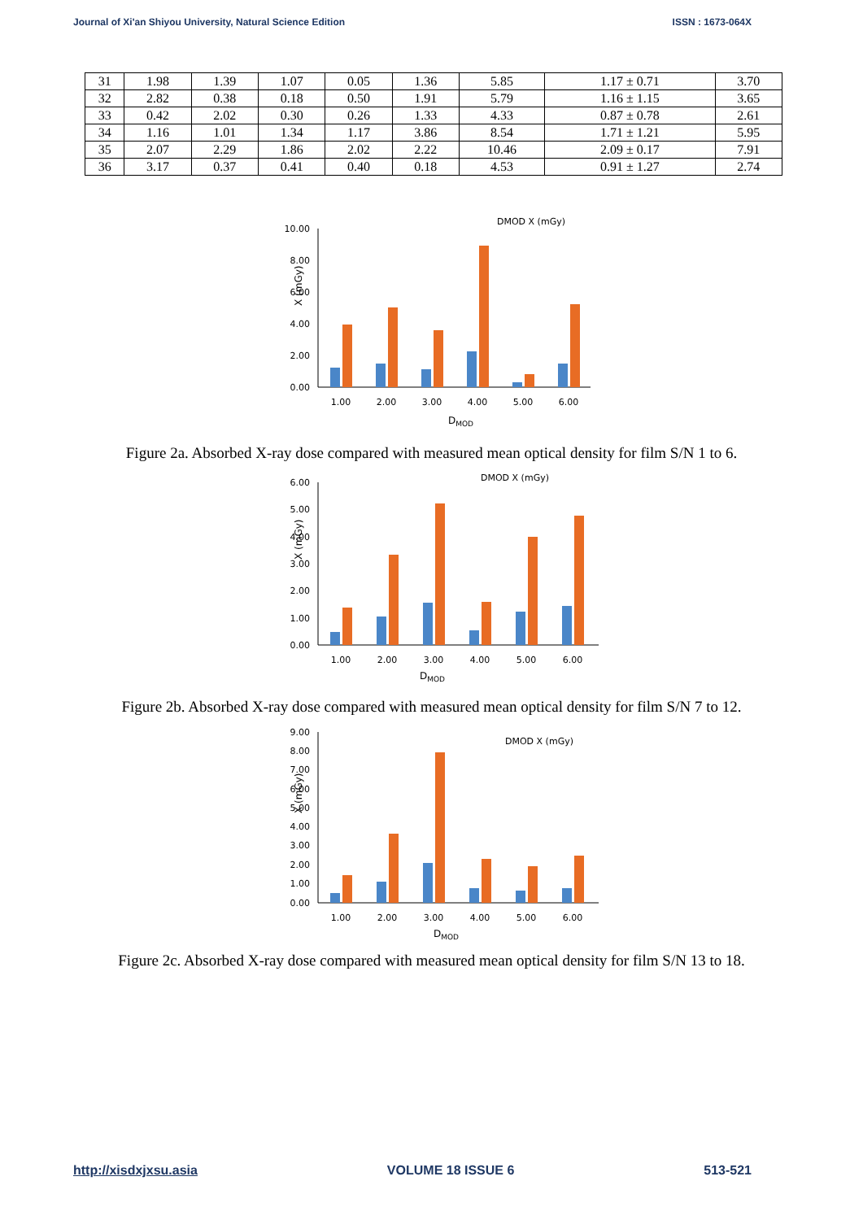Journal of Xi'an Shiyou University, Natural Science Edition ISSN : 1673-064X
| 31 | 1.98 | 1.39 | 1.07 | 0.05 | 1.36 | 5.85 | 1.17 ± 0.71 | 3.70 |
| 32 | 2.82 | 0.38 | 0.18 | 0.50 | 1.91 | 5.79 | 1.16 ± 1.15 | 3.65 |
| 33 | 0.42 | 2.02 | 0.30 | 0.26 | 1.33 | 4.33 | 0.87 ± 0.78 | 2.61 |
| 34 | 1.16 | 1.01 | 1.34 | 1.17 | 3.86 | 8.54 | 1.71 ± 1.21 | 5.95 |
| 35 | 2.07 | 2.29 | 1.86 | 2.02 | 2.22 | 10.46 | 2.09 ± 0.17 | 7.91 |
| 36 | 3.17 | 0.37 | 0.41 | 0.40 | 0.18 | 4.53 | 0.91 ± 1.27 | 2.74 |
10.00
8.00
6.00
4.00
2.00
0.00
X (mGy)
1.00
2.00
3.00
4.00
5.00
6.00
DMOD
DMOD X (mGy)
Figure 2a. Absorbed X-ray dose compared with measured mean optical density for film S/N 1 to 6.
6.00
5.00
4.00
3.00
2.00
1.00
0.00
X (mGy)
1.00
2.00
3.00
4.00
5.00
6.00
DMOD
DMOD X (mGy)
Figure 2b. Absorbed X-ray dose compared with measured mean optical density for film S/N 7 to 12.
9.00
8.00
7.00
6.00
5.00
4.00
3.00
2.00
1.00
0.00
X (mGy)
1.00
2.00
3.00
4.00
5.00
6.00
DMOD
DMOD X (mGy)
Figure 2c. Absorbed X-ray dose compared with measured mean optical density for film S/N 13 to 18.
http://xisdxjxsu.asia VOLUME 18 ISSUE 6 513-521